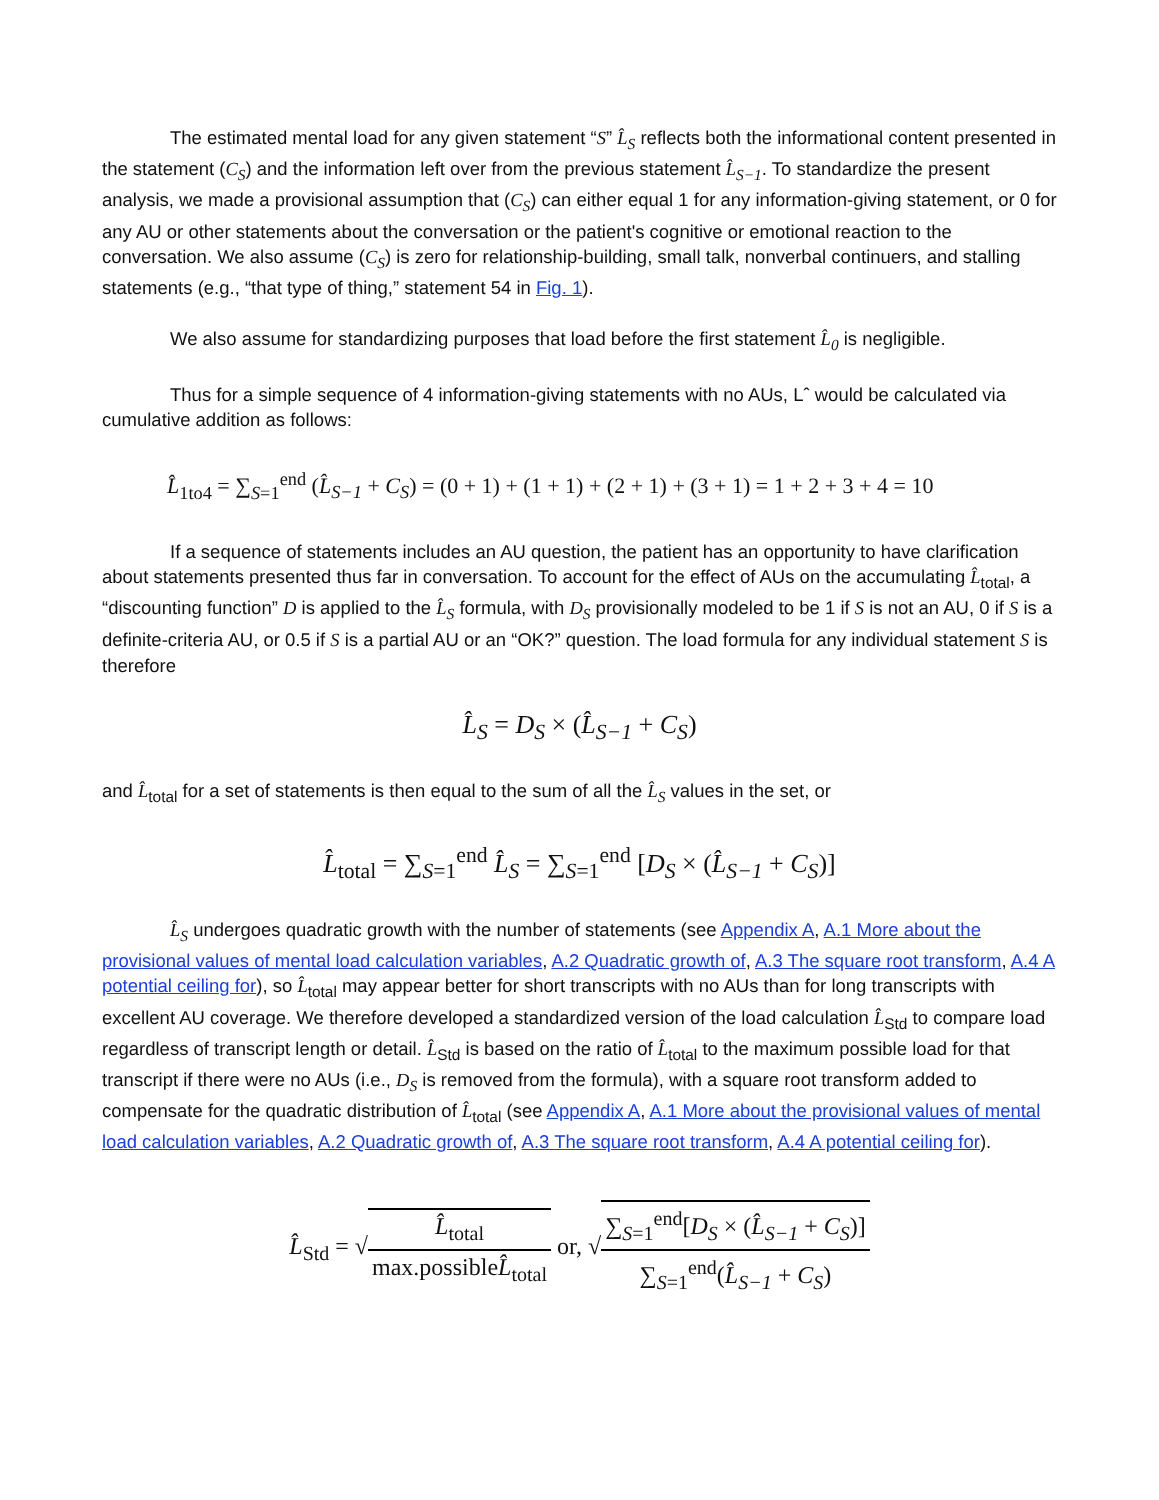The estimated mental load for any given statement “S” L̂<sub>S</sub> reflects both the informational content presented in the statement (C<sub>S</sub>) and the information left over from the previous statement L̂<sub>S−1</sub>. To standardize the present analysis, we made a provisional assumption that (C<sub>S</sub>) can either equal 1 for any information-giving statement, or 0 for any AU or other statements about the conversation or the patient's cognitive or emotional reaction to the conversation. We also assume (C<sub>S</sub>) is zero for relationship-building, small talk, nonverbal continuers, and stalling statements (e.g., “that type of thing,” statement 54 in Fig. 1).
We also assume for standardizing purposes that load before the first statement L̂<sub>0</sub> is negligible.
Thus for a simple sequence of 4 information-giving statements with no AUs, Lˆ would be calculated via cumulative addition as follows:
L̂<sub>1to4</sub> = ∑<sub>S=1</sub><sup>end</sup> (L̂<sub>S−1</sub> + C<sub>S</sub>) = (0 + 1) + (1 + 1) + (2 + 1) + (3 + 1) = 1 + 2 + 3 + 4 = 10
If a sequence of statements includes an AU question, the patient has an opportunity to have clarification about statements presented thus far in conversation. To account for the effect of AUs on the accumulating L̂<sub>total</sub>, a “discounting function” D is applied to the L̂<sub>S</sub> formula, with D<sub>S</sub> provisionally modeled to be 1 if S is not an AU, 0 if S is a definite-criteria AU, or 0.5 if S is a partial AU or an “OK?” question. The load formula for any individual statement S is therefore
L̂<sub>S</sub> = D<sub>S</sub> × (L̂<sub>S−1</sub> + C<sub>S</sub>)
and L̂<sub>total</sub> for a set of statements is then equal to the sum of all the L̂<sub>S</sub> values in the set, or
L̂<sub>total</sub> = ∑<sub>S=1</sub><sup>end</sup> L̂<sub>S</sub> = ∑<sub>S=1</sub><sup>end</sup> [D<sub>S</sub> × (L̂<sub>S−1</sub> + C<sub>S</sub>)]
L̂<sub>S</sub> undergoes quadratic growth with the number of statements (see Appendix A, A.1 More about the provisional values of mental load calculation variables, A.2 Quadratic growth of, A.3 The square root transform, A.4 A potential ceiling for), so L̂<sub>total</sub> may appear better for short transcripts with no AUs than for long transcripts with excellent AU coverage. We therefore developed a standardized version of the load calculation L̂<sub>Std</sub> to compare load regardless of transcript length or detail. L̂<sub>Std</sub> is based on the ratio of L̂<sub>total</sub> to the maximum possible load for that transcript if there were no AUs (i.e., D<sub>S</sub> is removed from the formula), with a square root transform added to compensate for the quadratic distribution of L̂<sub>total</sub> (see Appendix A, A.1 More about the provisional values of mental load calculation variables, A.2 Quadratic growth of, A.3 The square root transform, A.4 A potential ceiling for).
L̂<sub>Std</sub> = √L̂<sub>total</sub> max.possibleL̂<sub>total</sub> or, √∑<sub>S=1</sub><sup>end</sup>[D<sub>S</sub> × (L̂<sub>S−1</sub> + C<sub>S</sub>)] ∑<sub>S=1</sub><sup>end</sup>(L̂<sub>S−1</sub> + C<sub>S</sub>)